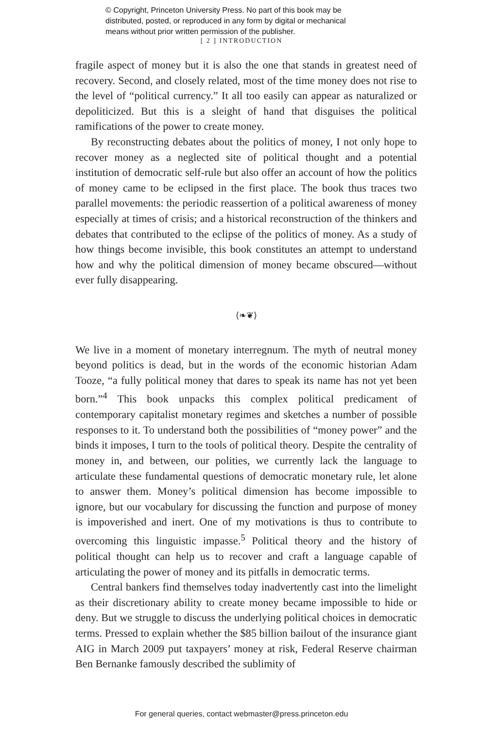© Copyright, Princeton University Press. No part of this book may be
distributed, posted, or reproduced in any form by digital or mechanical
means without prior written permission of the publisher.
[ 2 ] INTRODUCTION
fragile aspect of money but it is also the one that stands in greatest need of recovery. Second, and closely related, most of the time money does not rise to the level of “political currency.” It all too easily can appear as naturalized or depoliticized. But this is a sleight of hand that disguises the political ramifications of the power to create money.
By reconstructing debates about the politics of money, I not only hope to recover money as a neglected site of political thought and a potential institution of democratic self-rule but also offer an account of how the politics of money came to be eclipsed in the first place. The book thus traces two parallel movements: the periodic reassertion of a political awareness of money especially at times of crisis; and a historical reconstruction of the thinkers and debates that contributed to the eclipse of the politics of money. As a study of how things become invisible, this book constitutes an attempt to understand how and why the political dimension of money became obscured—without ever fully disappearing.
⟨❧❦⟩
We live in a moment of monetary interregnum. The myth of neutral money beyond politics is dead, but in the words of the economic historian Adam Tooze, “a fully political money that dares to speak its name has not yet been born.”<sup>4</sup> This book unpacks this complex political predicament of contemporary capitalist monetary regimes and sketches a number of possible responses to it. To understand both the possibilities of “money power” and the binds it imposes, I turn to the tools of political theory. Despite the centrality of money in, and between, our polities, we currently lack the language to articulate these fundamental questions of democratic monetary rule, let alone to answer them. Money’s political dimension has become impossible to ignore, but our vocabulary for discussing the function and purpose of money is impoverished and inert. One of my motivations is thus to contribute to overcoming this linguistic impasse.<sup>5</sup> Political theory and the history of political thought can help us to recover and craft a language capable of articulating the power of money and its pitfalls in democratic terms.
Central bankers find themselves today inadvertently cast into the limelight as their discretionary ability to create money became impossible to hide or deny. But we struggle to discuss the underlying political choices in democratic terms. Pressed to explain whether the $85 billion bailout of the insurance giant AIG in March 2009 put taxpayers’ money at risk, Federal Reserve chairman Ben Bernanke famously described the sublimity of
For general queries, contact webmaster@press.princeton.edu